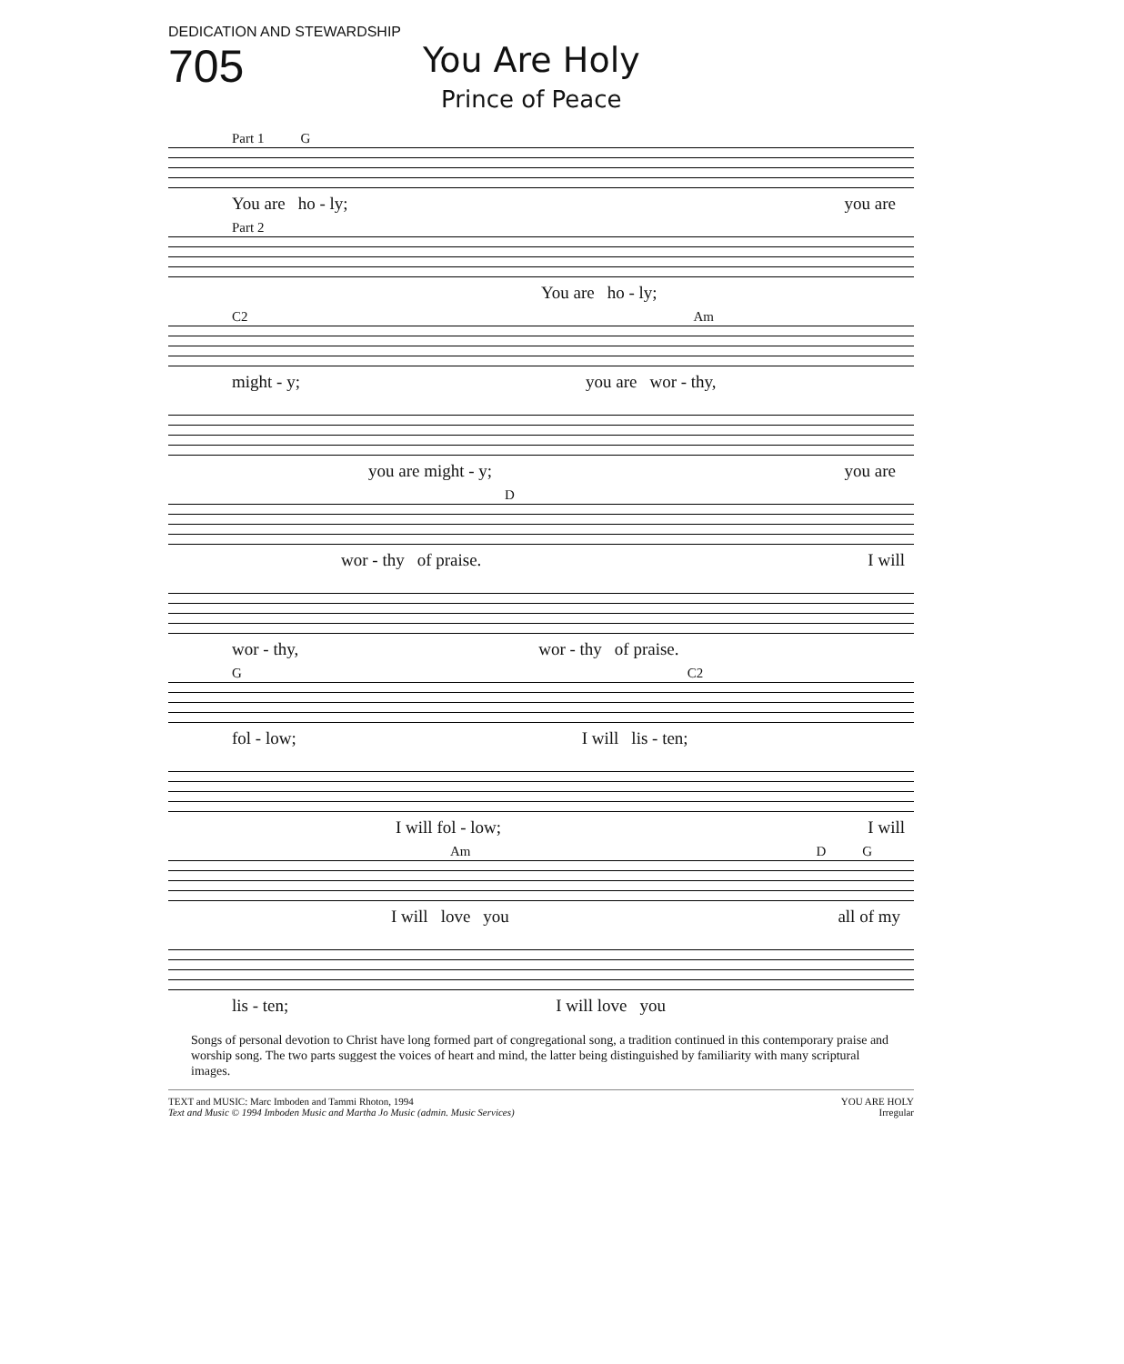DEDICATION AND STEWARDSHIP
705
You Are Holy
Prince of Peace
Part 1 G
You are ho - ly; you are
Part 2
You are ho - ly;
C2 Am
might - y; you are wor - thy,
you are might - y; you are
D
wor - thy of praise. I will
wor - thy, wor - thy of praise.
G C2
fol - low; I will lis - ten;
I will fol - low; I will
Am D G
I will love you all of my
lis - ten; I will love you
Songs of personal devotion to Christ have long formed part of congregational song, a tradition continued in this contemporary praise and worship song. The two parts suggest the voices of heart and mind, the latter being distinguished by familiarity with many scriptural images.
TEXT and MUSIC: Marc Imboden and Tammi Rhoton, 1994
Text and Music © 1994 Imboden Music and Martha Jo Music (admin. Music Services)
YOU ARE HOLY
Irregular